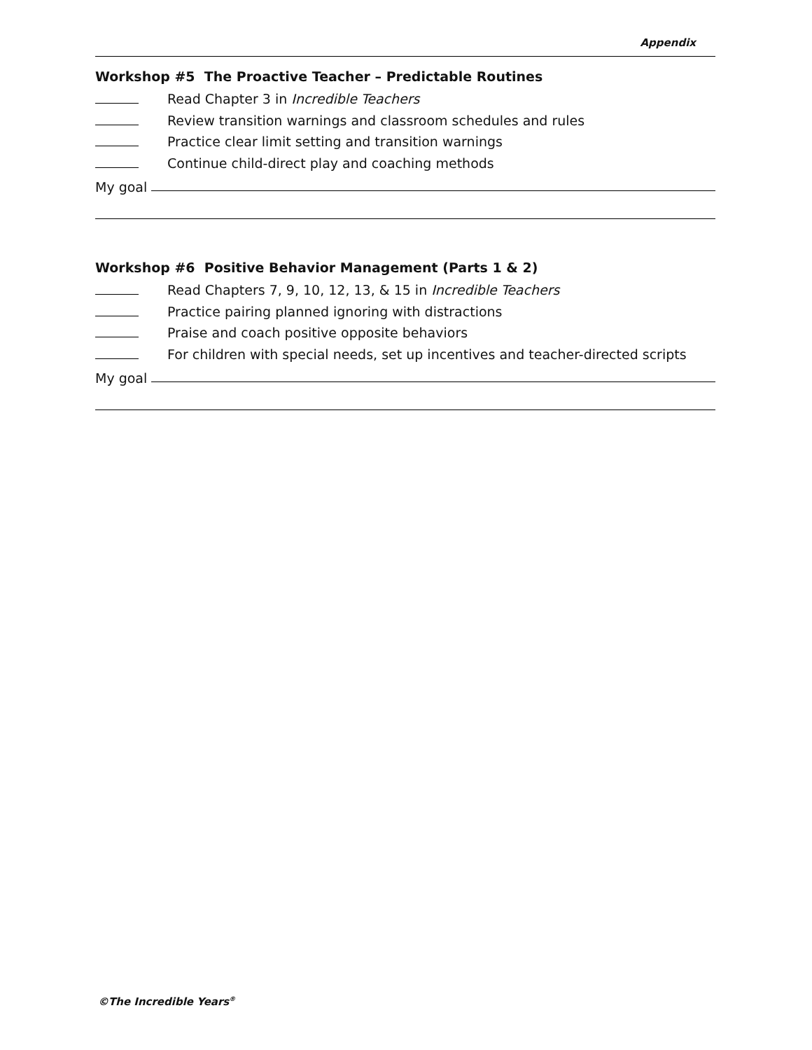Appendix
Workshop #5 The Proactive Teacher – Predictable Routines
Read Chapter 3 in Incredible Teachers
Review transition warnings and classroom schedules and rules
Practice clear limit setting and transition warnings
Continue child-direct play and coaching methods
My goal
Workshop #6 Positive Behavior Management (Parts 1 & 2)
Read Chapters 7, 9, 10, 12, 13, & 15 in Incredible Teachers
Practice pairing planned ignoring with distractions
Praise and coach positive opposite behaviors
For children with special needs, set up incentives and teacher-directed scripts
My goal
©The Incredible Years<sup>®</sup>